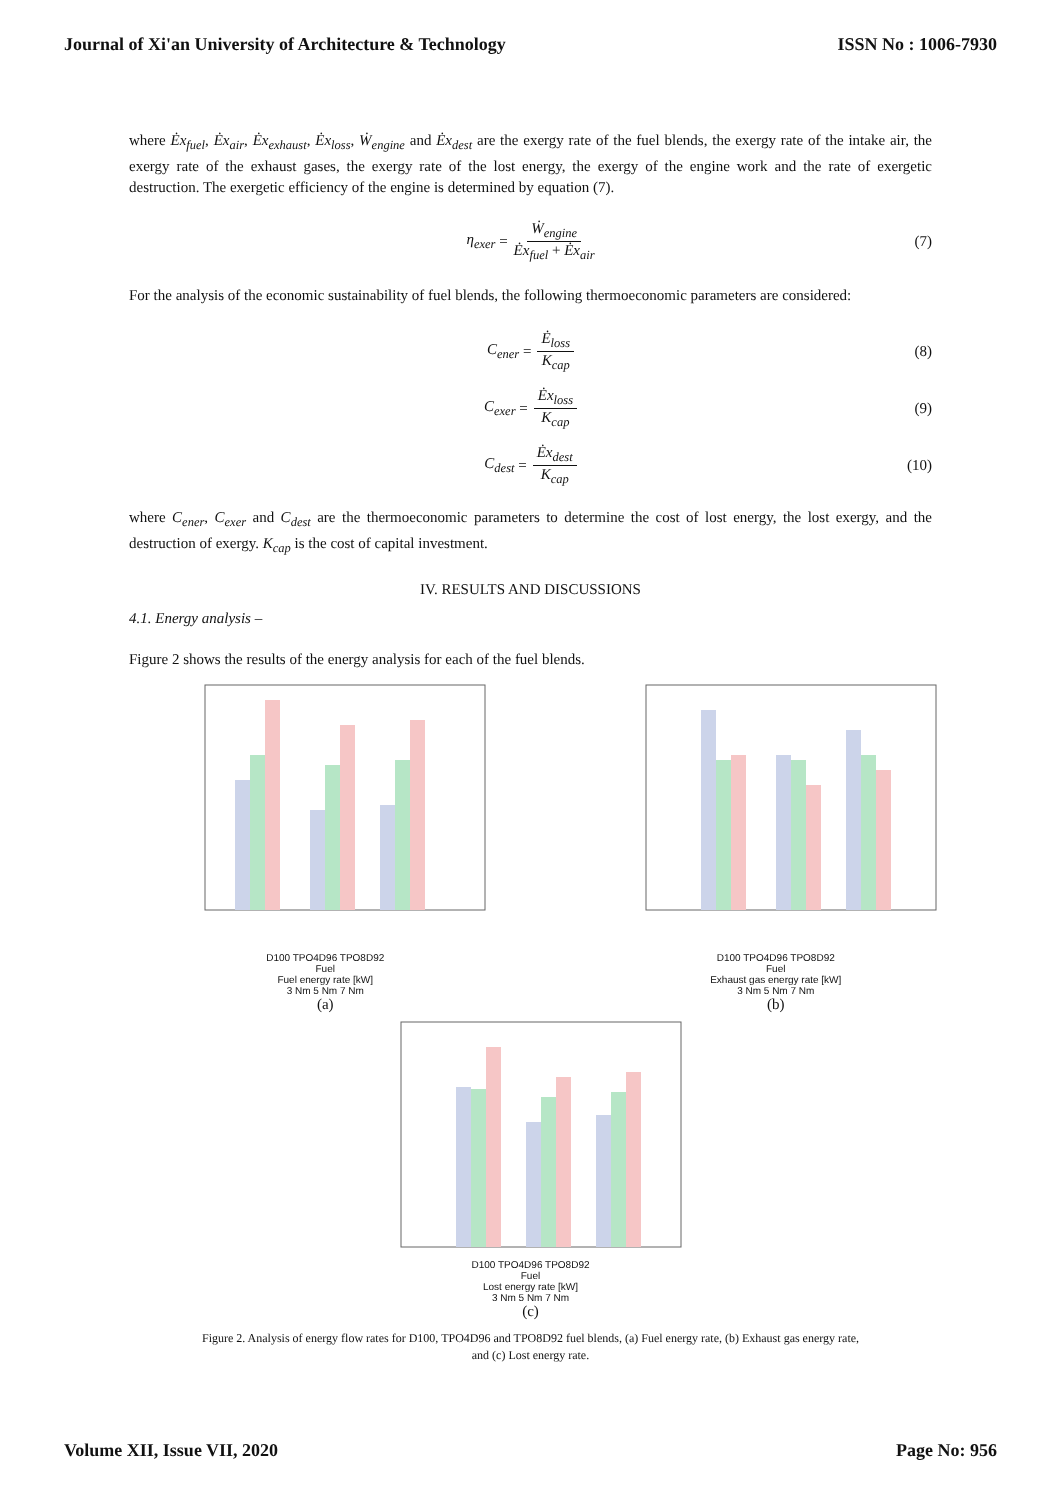Journal of Xi'an University of Architecture & Technology ISSN No : 1006-7930
where Ėx<sub>fuel</sub>, Ėx<sub>air</sub>, Ėx<sub>exhaust</sub>, Ėx<sub>loss</sub>, Ẇ<sub>engine</sub> and Ėx<sub>dest</sub> are the exergy rate of the fuel blends, the exergy rate of the intake air, the exergy rate of the exhaust gases, the exergy rate of the lost energy, the exergy of the engine work and the rate of exergetic destruction. The exergetic efficiency of the engine is determined by equation (7).
η<sub>exer</sub> = Ẇ<sub>engine</sub> Ėx<sub>fuel</sub> + Ėx<sub>air</sub> (7)
For the analysis of the economic sustainability of fuel blends, the following thermoeconomic parameters are considered:
C<sub>ener</sub> = Ė<sub>loss</sub> K<sub>cap</sub> (8)
C<sub>exer</sub> = Ėx<sub>loss</sub> K<sub>cap</sub> (9)
C<sub>dest</sub> = Ėx<sub>dest</sub> K<sub>cap</sub> (10)
where C<sub>ener</sub>, C<sub>exer</sub> and C<sub>dest</sub> are the thermoeconomic parameters to determine the cost of lost energy, the lost exergy, and the destruction of exergy. K<sub>cap</sub> is the cost of capital investment.
IV. RESULTS AND DISCUSSIONS
4.1. Energy analysis –
Figure 2 shows the results of the energy analysis for each of the fuel blends.
D100 TPO4D96 TPO8D92
Fuel
Fuel energy rate [kW]
3 Nm 5 Nm 7 Nm
(a)
D100 TPO4D96 TPO8D92
Fuel
Exhaust gas energy rate [kW]
3 Nm 5 Nm 7 Nm
(b)
D100 TPO4D96 TPO8D92
Fuel
Lost energy rate [kW]
3 Nm 5 Nm 7 Nm
(c)
Figure 2. Analysis of energy flow rates for D100, TPO4D96 and TPO8D92 fuel blends, (a) Fuel energy rate, (b) Exhaust gas energy rate,
and (c) Lost energy rate.
Volume XII, Issue VII, 2020 Page No: 956